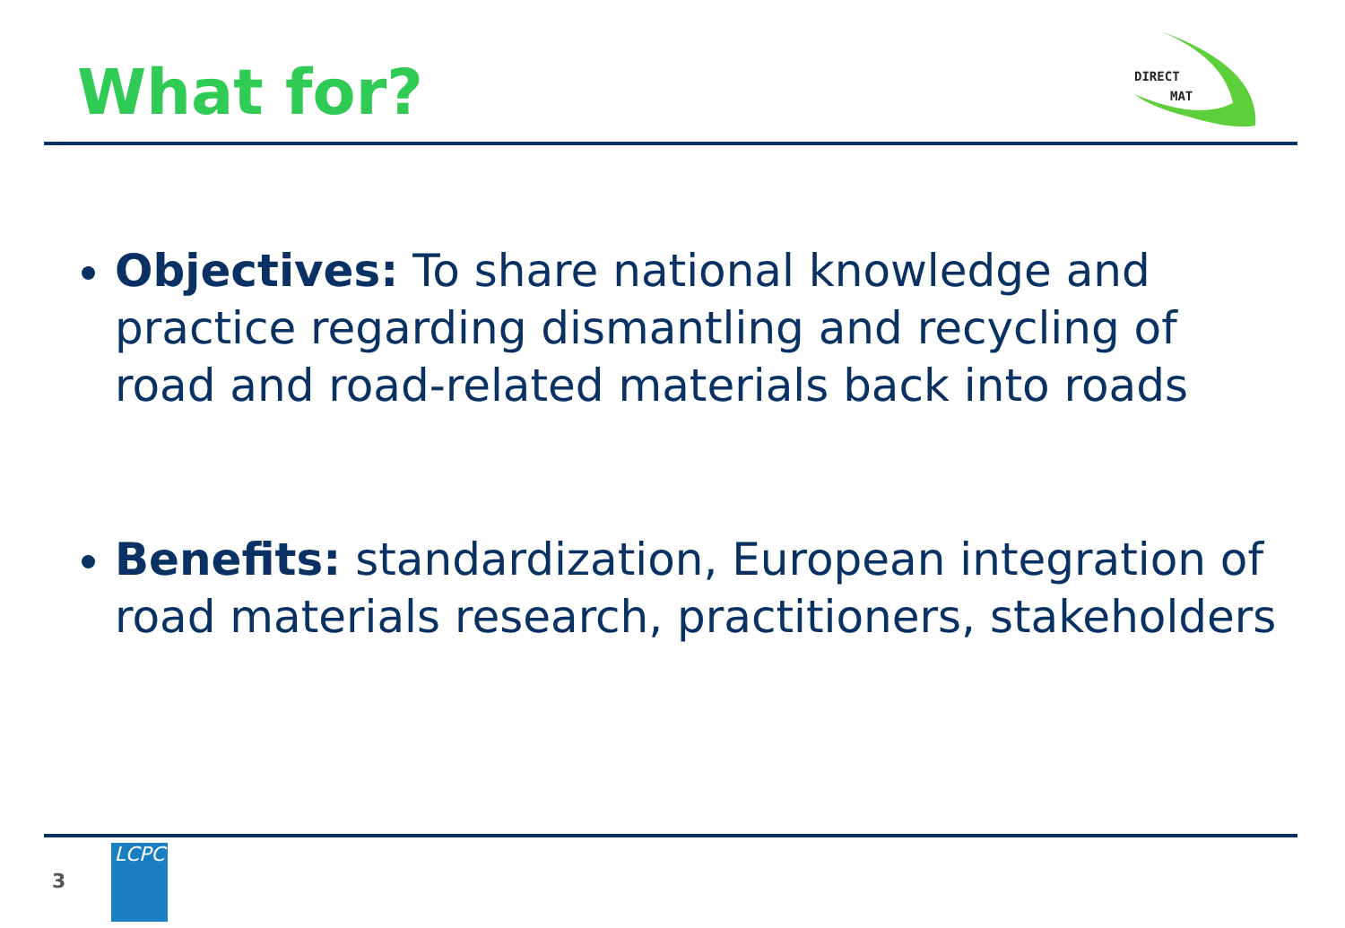What for?
DIRECT
MAT
Objectives: To share national knowledge and practice regarding dismantling and recycling of road and road-related materials back into roads
Benefits: standardization, European integration of road materials research, practitioners, stakeholders
3
LCPC